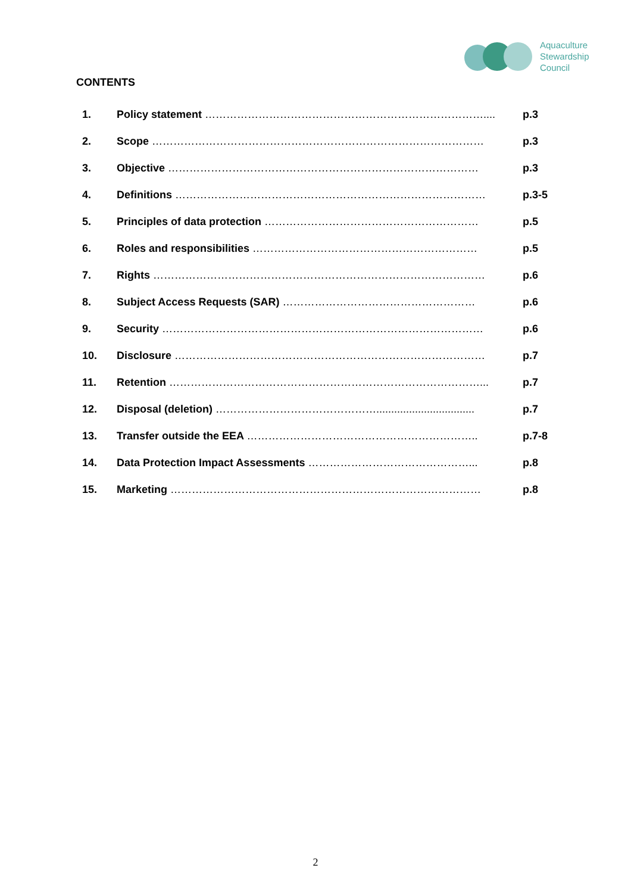Aquaculture
Stewardship
Council
CONTENTS
| 1. | Policy statement …………………………………………………………………….... | p.3 |
| 2. | Scope ………………………………………………………………………………… | p.3 |
| 3. | Objective …………………………………………………………………………… | p.3 |
| 4. | Definitions …………………………………………………………………………… | p.3-5 |
| 5. | Principles of data protection …………………………………………………… | p.5 |
| 6. | Roles and responsibilities ……………………………………………………… | p.5 |
| 7. | Rights ………………………………………………………………………………… | p.6 |
| 8. | Subject Access Requests (SAR) ……………………………………………… | p.6 |
| 9. | Security ……………………………………………………………………………… | p.6 |
| 10. | Disclosure …………………………………………………………………………… | p.7 |
| 11. | Retention ……………………………………………………………………………... | p.7 |
| 12. | Disposal (deletion) ………………………………………................................. | p.7 |
| 13. | Transfer outside the EEA ……………………………………………………….. | p.7-8 |
| 14. | Data Protection Impact Assessments ………………………………………... | p.8 |
| 15. | Marketing …………………………………………………………………………… | p.8 |
2